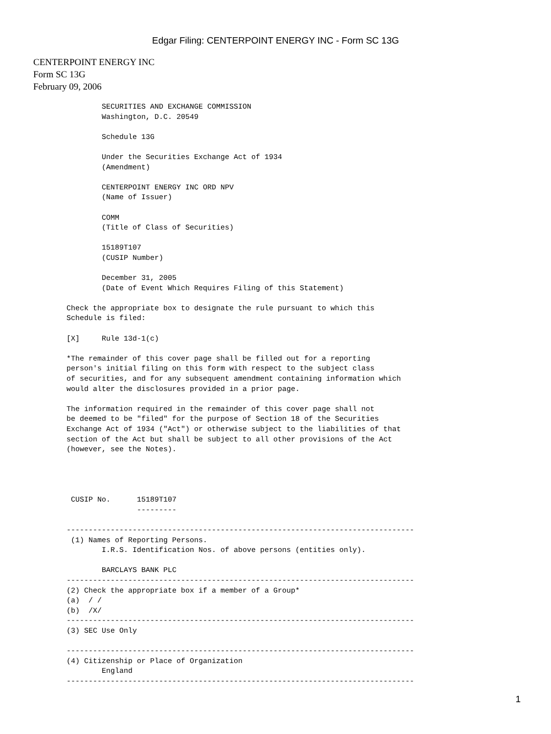Edgar Filing: CENTERPOINT ENERGY INC - Form SC 13G
CENTERPOINT ENERGY INC
Form SC 13G
February 09, 2006
        SECURITIES AND EXCHANGE COMMISSION
        Washington, D.C. 20549

        Schedule 13G

        Under the Securities Exchange Act of 1934
        (Amendment)

        CENTERPOINT ENERGY INC ORD NPV
        (Name of Issuer)

        COMM
        (Title of Class of Securities)

        15189T107
        (CUSIP Number)

        December 31, 2005
        (Date of Event Which Requires Filing of this Statement)

Check the appropriate box to designate the rule pursuant to which this
Schedule is filed:

[X]     Rule 13d-1(c)

*The remainder of this cover page shall be filled out for a reporting
person's initial filing on this form with respect to the subject class
of securities, and for any subsequent amendment containing information which
would alter the disclosures provided in a prior page.

The information required in the remainder of this cover page shall not
be deemed to be "filed" for the purpose of Section 18 of the Securities
Exchange Act of 1934 ("Act") or otherwise subject to the liabilities of that
section of the Act but shall be subject to all other provisions of the Act
(however, see the Notes).




 CUSIP No.      15189T107
                ---------

-------------------------------------------------------------------------------
 (1) Names of Reporting Persons.
        I.R.S. Identification Nos. of above persons (entities only).

        BARCLAYS BANK PLC
-------------------------------------------------------------------------------
(2) Check the appropriate box if a member of a Group*
(a)  / /
(b)  /X/
-------------------------------------------------------------------------------
(3) SEC Use Only

-------------------------------------------------------------------------------
(4) Citizenship or Place of Organization
        England
-------------------------------------------------------------------------------
1